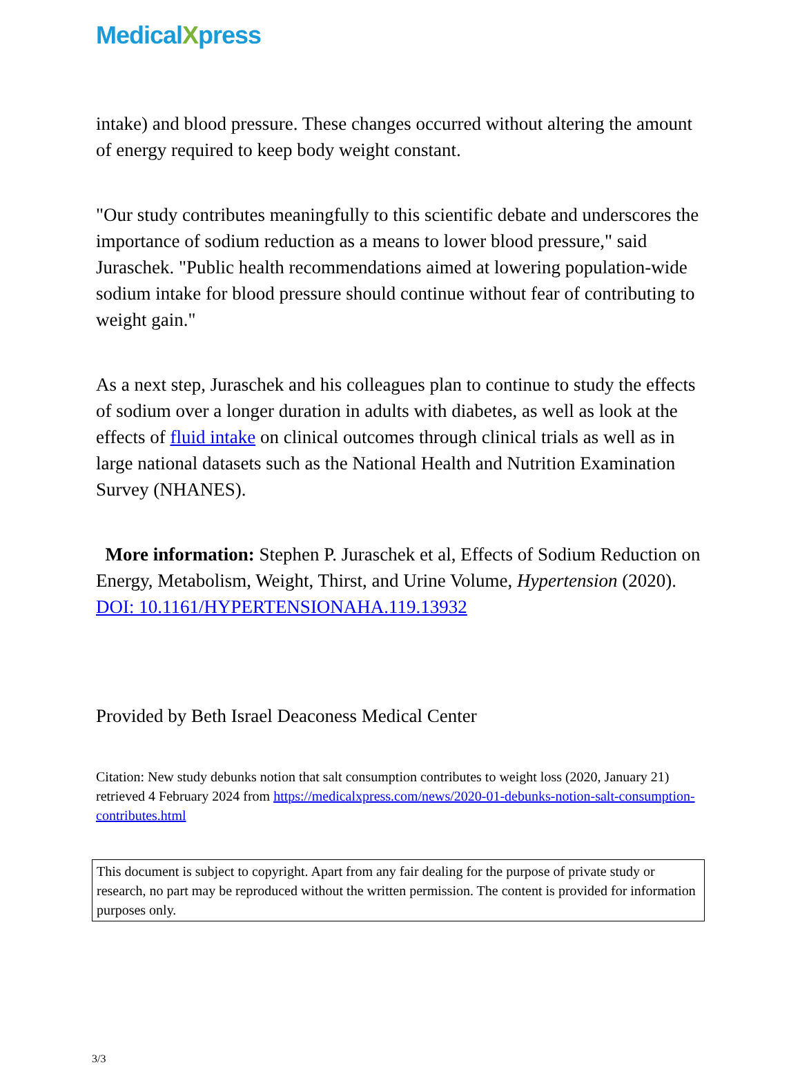MedicalXpress
intake) and blood pressure. These changes occurred without altering the amount of energy required to keep body weight constant.
"Our study contributes meaningfully to this scientific debate and underscores the importance of sodium reduction as a means to lower blood pressure," said Juraschek. "Public health recommendations aimed at lowering population-wide sodium intake for blood pressure should continue without fear of contributing to weight gain."
As a next step, Juraschek and his colleagues plan to continue to study the effects of sodium over a longer duration in adults with diabetes, as well as look at the effects of fluid intake on clinical outcomes through clinical trials as well as in large national datasets such as the National Health and Nutrition Examination Survey (NHANES).
More information: Stephen P. Juraschek et al, Effects of Sodium Reduction on Energy, Metabolism, Weight, Thirst, and Urine Volume, Hypertension (2020). DOI: 10.1161/HYPERTENSIONAHA.119.13932
Provided by Beth Israel Deaconess Medical Center
Citation: New study debunks notion that salt consumption contributes to weight loss (2020, January 21) retrieved 4 February 2024 from https://medicalxpress.com/news/2020-01-debunks-notion-salt-consumption-contributes.html
This document is subject to copyright. Apart from any fair dealing for the purpose of private study or research, no part may be reproduced without the written permission. The content is provided for information purposes only.
3/3